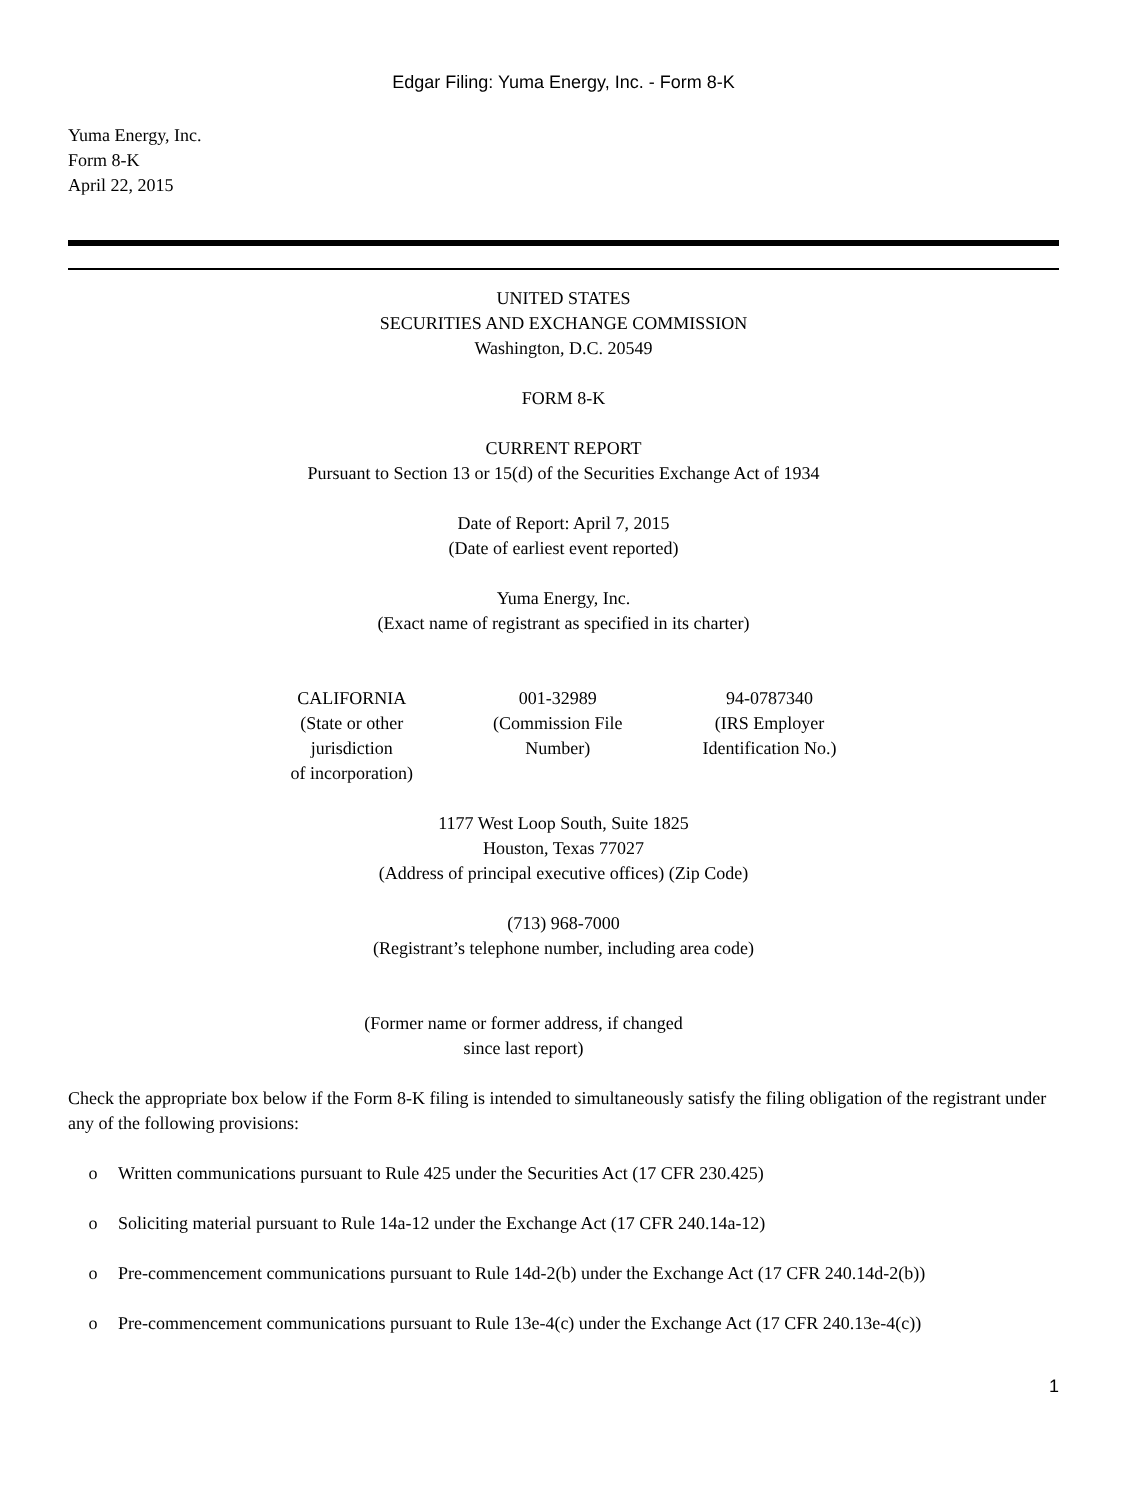Edgar Filing: Yuma Energy, Inc. - Form 8-K
Yuma Energy, Inc.
Form 8-K
April 22, 2015
UNITED STATES
SECURITIES AND EXCHANGE COMMISSION
Washington, D.C. 20549
FORM 8-K
CURRENT REPORT
Pursuant to Section 13 or 15(d) of the Securities Exchange Act of 1934
Date of Report: April 7, 2015
(Date of earliest event reported)
Yuma Energy, Inc.
(Exact name of registrant as specified in its charter)
| CALIFORNIA (State or other jurisdiction of incorporation) | 001-32989 (Commission File Number) | 94-0787340 (IRS Employer Identification No.) |
1177 West Loop South, Suite 1825
Houston, Texas 77027
(Address of principal executive offices) (Zip Code)
(713) 968-7000
(Registrant’s telephone number, including area code)
(Former name or former address, if changed
since last report)
Check the appropriate box below if the Form 8-K filing is intended to simultaneously satisfy the filing obligation of the registrant under any of the following provisions:
o Written communications pursuant to Rule 425 under the Securities Act (17 CFR 230.425)
o Soliciting material pursuant to Rule 14a-12 under the Exchange Act (17 CFR 240.14a-12)
o Pre-commencement communications pursuant to Rule 14d-2(b) under the Exchange Act (17 CFR 240.14d-2(b))
o Pre-commencement communications pursuant to Rule 13e-4(c) under the Exchange Act (17 CFR 240.13e-4(c))
1